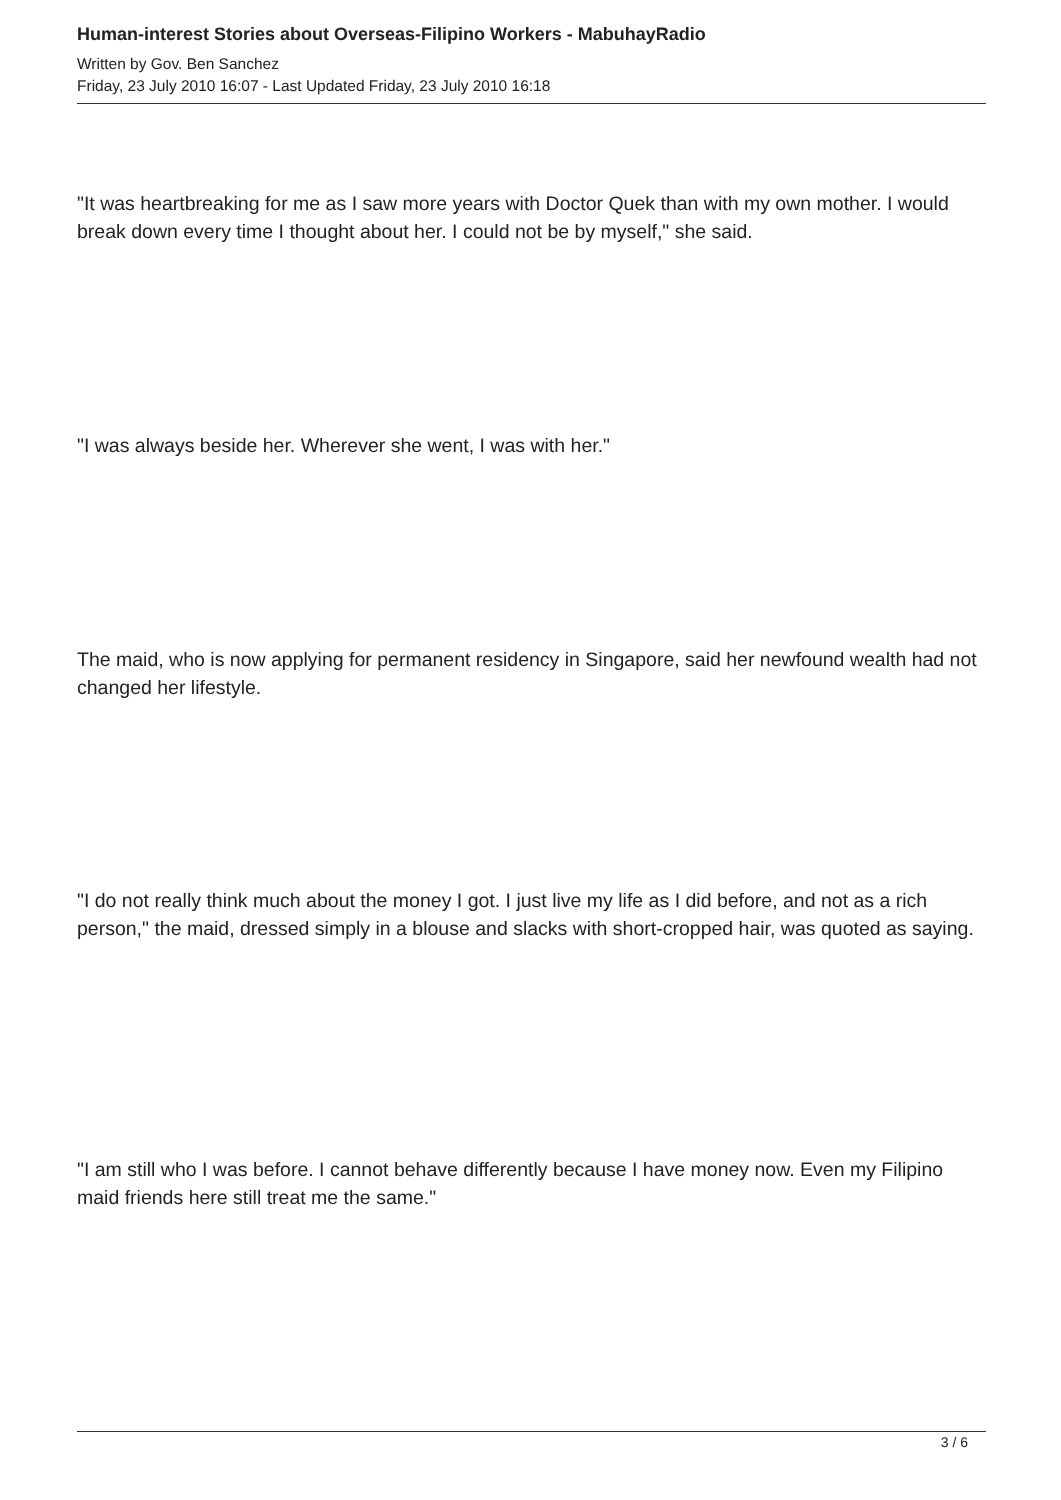Human-interest Stories about Overseas-Filipino Workers - MabuhayRadio
Written by Gov. Ben Sanchez
Friday, 23 July 2010 16:07 - Last Updated Friday, 23 July 2010 16:18
"It was heartbreaking for me as I saw more years with Doctor Quek than with my own mother. I would break down every time I thought about her. I could not be by myself," she said.
"I was always beside her. Wherever she went, I was with her."
The maid, who is now applying for permanent residency in Singapore, said her newfound wealth had not changed her lifestyle.
"I do not really think much about the money I got. I just live my life as I did before, and not as a rich person," the maid, dressed simply in a blouse and slacks with short-cropped hair, was quoted as saying.
"I am still who I was before. I cannot behave differently because I have money now. Even my Filipino maid friends here still treat me the same."
3 / 6